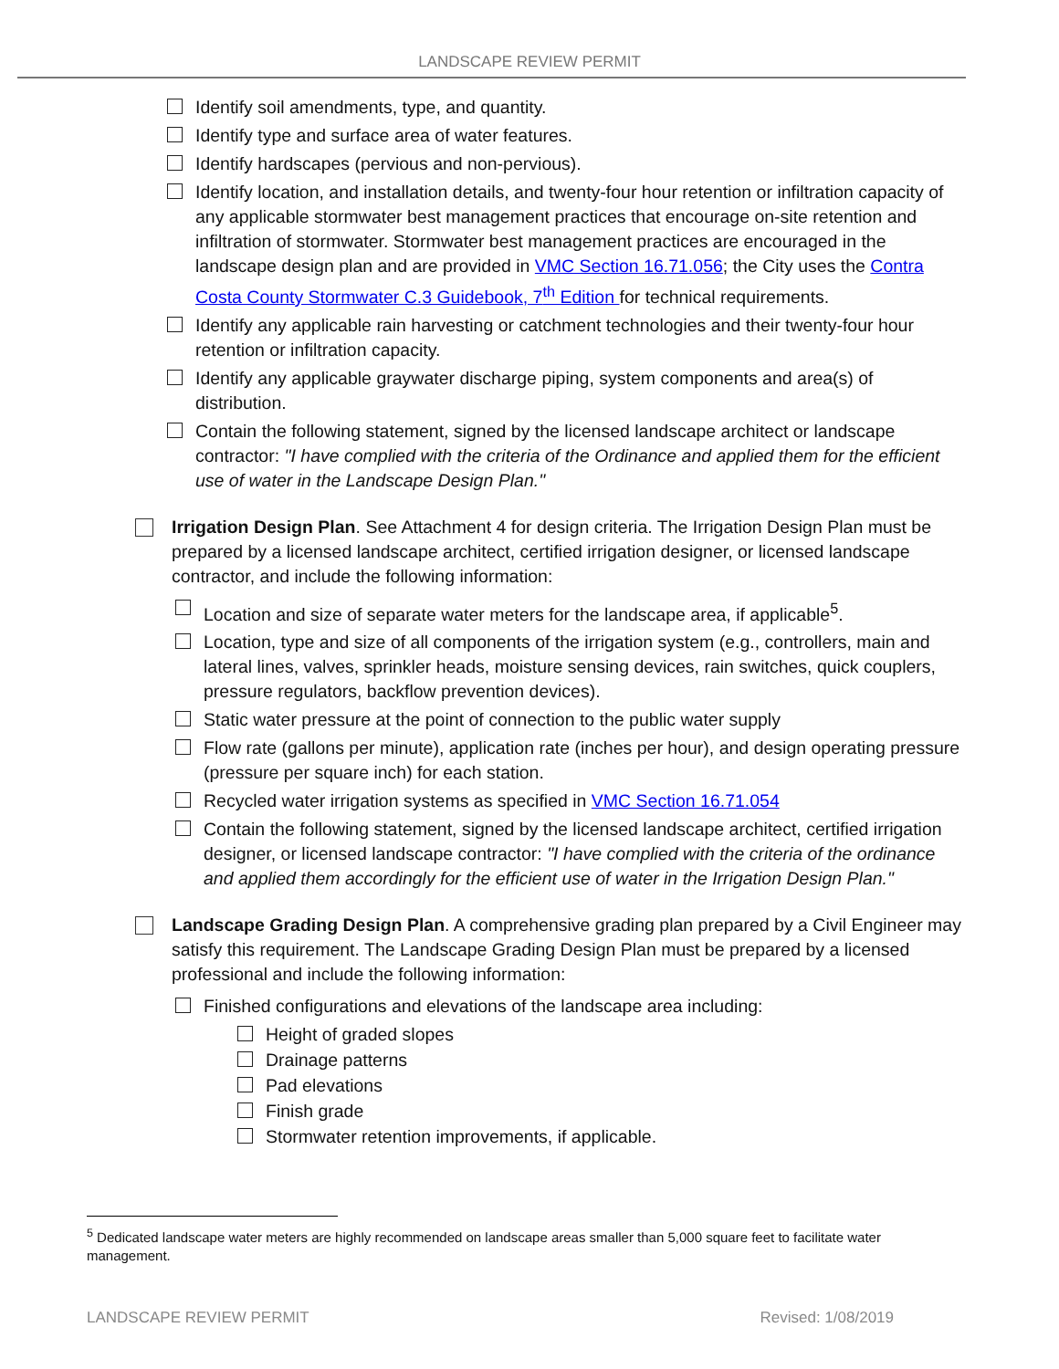LANDSCAPE REVIEW PERMIT
Identify soil amendments, type, and quantity.
Identify type and surface area of water features.
Identify hardscapes (pervious and non-pervious).
Identify location, and installation details, and twenty-four hour retention or infiltration capacity of any applicable stormwater best management practices that encourage on-site retention and infiltration of stormwater. Stormwater best management practices are encouraged in the landscape design plan and are provided in VMC Section 16.71.056; the City uses the Contra Costa County Stormwater C.3 Guidebook, 7<sup>th</sup> Edition for technical requirements.
Identify any applicable rain harvesting or catchment technologies and their twenty-four hour retention or infiltration capacity.
Identify any applicable graywater discharge piping, system components and area(s) of distribution.
Contain the following statement, signed by the licensed landscape architect or landscape contractor: "I have complied with the criteria of the Ordinance and applied them for the efficient use of water in the Landscape Design Plan."
Irrigation Design Plan. See Attachment 4 for design criteria. The Irrigation Design Plan must be prepared by a licensed landscape architect, certified irrigation designer, or licensed landscape contractor, and include the following information:
Location and size of separate water meters for the landscape area, if applicable<sup>5</sup>.
Location, type and size of all components of the irrigation system (e.g., controllers, main and lateral lines, valves, sprinkler heads, moisture sensing devices, rain switches, quick couplers, pressure regulators, backflow prevention devices).
Static water pressure at the point of connection to the public water supply
Flow rate (gallons per minute), application rate (inches per hour), and design operating pressure (pressure per square inch) for each station.
Recycled water irrigation systems as specified in VMC Section 16.71.054
Contain the following statement, signed by the licensed landscape architect, certified irrigation designer, or licensed landscape contractor: "I have complied with the criteria of the ordinance and applied them accordingly for the efficient use of water in the Irrigation Design Plan."
Landscape Grading Design Plan. A comprehensive grading plan prepared by a Civil Engineer may satisfy this requirement. The Landscape Grading Design Plan must be prepared by a licensed professional and include the following information:
Finished configurations and elevations of the landscape area including:
Height of graded slopes
Drainage patterns
Pad elevations
Finish grade
Stormwater retention improvements, if applicable.
<sup>5</sup> Dedicated landscape water meters are highly recommended on landscape areas smaller than 5,000 square feet to facilitate water management.
LANDSCAPE REVIEW PERMIT Revised: 1/08/2019